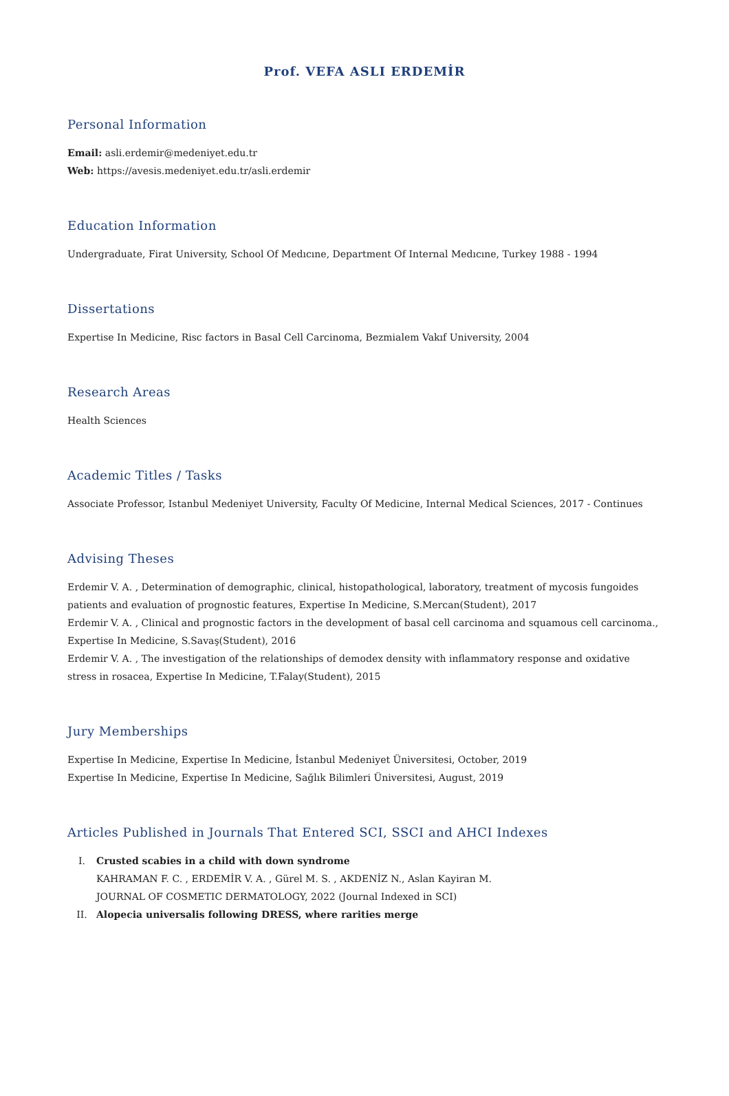Prof. VEFA ASLI ERDEMİR
Personal Information
Email: asli.erdemir@medeniyet.edu.tr
Web: https://avesis.medeniyet.edu.tr/asli.erdemir
Education Information
Undergraduate, Firat University, School Of Medıcıne, Department Of Internal Medıcıne, Turkey 1988 - 1994
Dissertations
Expertise In Medicine, Risc factors in Basal Cell Carcinoma, Bezmialem Vakıf University, 2004
Research Areas
Health Sciences
Academic Titles / Tasks
Associate Professor, Istanbul Medeniyet University, Faculty Of Medicine, Internal Medical Sciences, 2017 - Continues
Advising Theses
Erdemir V. A. , Determination of demographic, clinical, histopathological, laboratory, treatment of mycosis fungoides patients and evaluation of prognostic features, Expertise In Medicine, S.Mercan(Student), 2017
Erdemir V. A. , Clinical and prognostic factors in the development of basal cell carcinoma and squamous cell carcinoma., Expertise In Medicine, S.Savaş(Student), 2016
Erdemir V. A. , The investigation of the relationships of demodex density with inflammatory response and oxidative stress in rosacea, Expertise In Medicine, T.Falay(Student), 2015
Jury Memberships
Expertise In Medicine, Expertise In Medicine, İstanbul Medeniyet Üniversitesi, October, 2019
Expertise In Medicine, Expertise In Medicine, Sağlık Bilimleri Üniversitesi, August, 2019
Articles Published in Journals That Entered SCI, SSCI and AHCI Indexes
I. Crusted scabies in a child with down syndrome
KAHRAMAN F. C. , ERDEMİR V. A. , Gürel M. S. , AKDENİZ N., Aslan Kayiran M.
JOURNAL OF COSMETIC DERMATOLOGY, 2022 (Journal Indexed in SCI)
II. Alopecia universalis following DRESS, where rarities merge